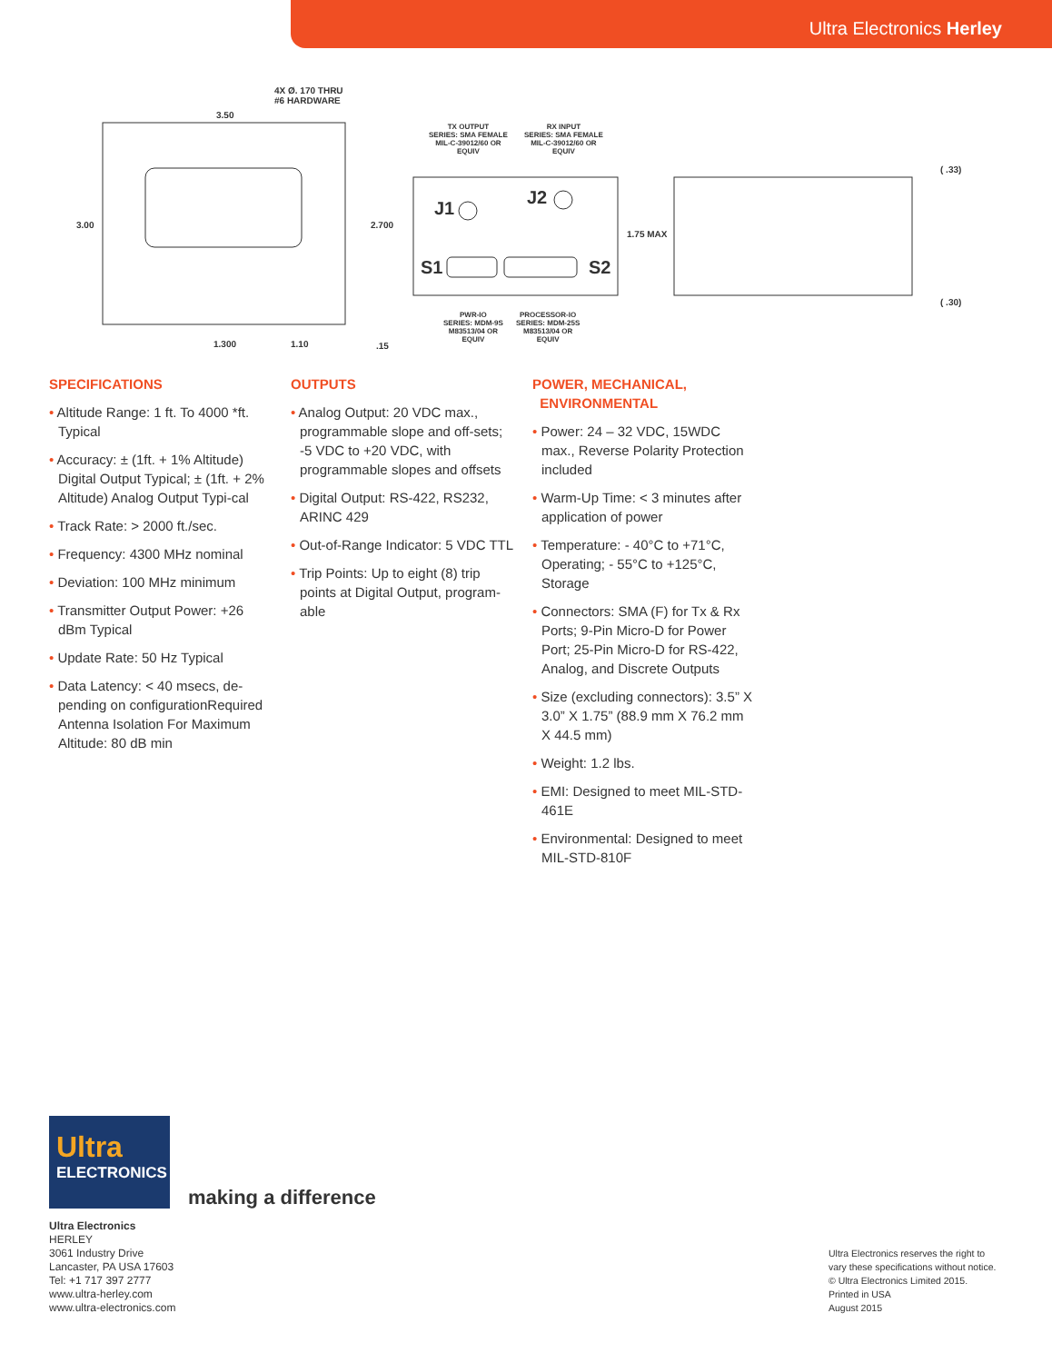Ultra Electronics Herley
4X Ø. 170 THRU
#6 HARDWARE
3.50
3.00 2.700
1.300 1.10 .15
TX OUTPUT
SERIES: SMA FEMALE
MIL-C-39012/60 OR
EQUIV
RX INPUT
SERIES: SMA FEMALE
MIL-C-39012/60 OR
EQUIV
J1
J2
S1 S2
1.75 MAX
( .33)
( .30)
PWR-IO
SERIES: MDM-9S
M83513/04 OR
EQUIV
PROCESSOR-IO
SERIES: MDM-25S
M83513/04 OR
EQUIV
SPECIFICATIONS
• Altitude Range: 1 ft. To 4000 *ft. Typical
• Accuracy: ± (1ft. + 1% Altitude) Digital Output Typical; ± (1ft. + 2% Altitude) Analog Output Typi-cal
• Track Rate: > 2000 ft./sec.
• Frequency: 4300 MHz nominal
• Deviation: 100 MHz minimum
• Transmitter Output Power: +26 dBm Typical
• Update Rate: 50 Hz Typical
• Data Latency: < 40 msecs, de-pending on configurationRequired Antenna Isolation For Maximum Altitude: 80 dB min
OUTPUTS
• Analog Output: 20 VDC max., programmable slope and off-sets; -5 VDC to +20 VDC, with programmable slopes and offsets
• Digital Output: RS-422, RS232, ARINC 429
• Out-of-Range Indicator: 5 VDC TTL
• Trip Points: Up to eight (8) trip points at Digital Output, program-able
POWER, MECHANICAL,
ENVIRONMENTAL
• Power: 24 – 32 VDC, 15WDC max., Reverse Polarity Protection included
• Warm-Up Time: < 3 minutes after application of power
• Temperature: - 40°C to +71°C, Operating; - 55°C to +125°C, Storage
• Connectors: SMA (F) for Tx & Rx Ports; 9-Pin Micro-D for Power Port; 25-Pin Micro-D for RS-422, Analog, and Discrete Outputs
• Size (excluding connectors): 3.5” X 3.0” X 1.75” (88.9 mm X 76.2 mm X 44.5 mm)
• Weight: 1.2 lbs.
• EMI: Designed to meet MIL-STD-461E
• Environmental: Designed to meet MIL-STD-810F
Ultra
ELECTRONICS
making a difference
Ultra Electronics
HERLEY
3061 Industry Drive
Lancaster, PA USA 17603
Tel: +1 717 397 2777
www.ultra-herley.com
www.ultra-electronics.com
Ultra Electronics reserves the right to
vary these specifications without notice.
© Ultra Electronics Limited 2015.
Printed in USA
August 2015